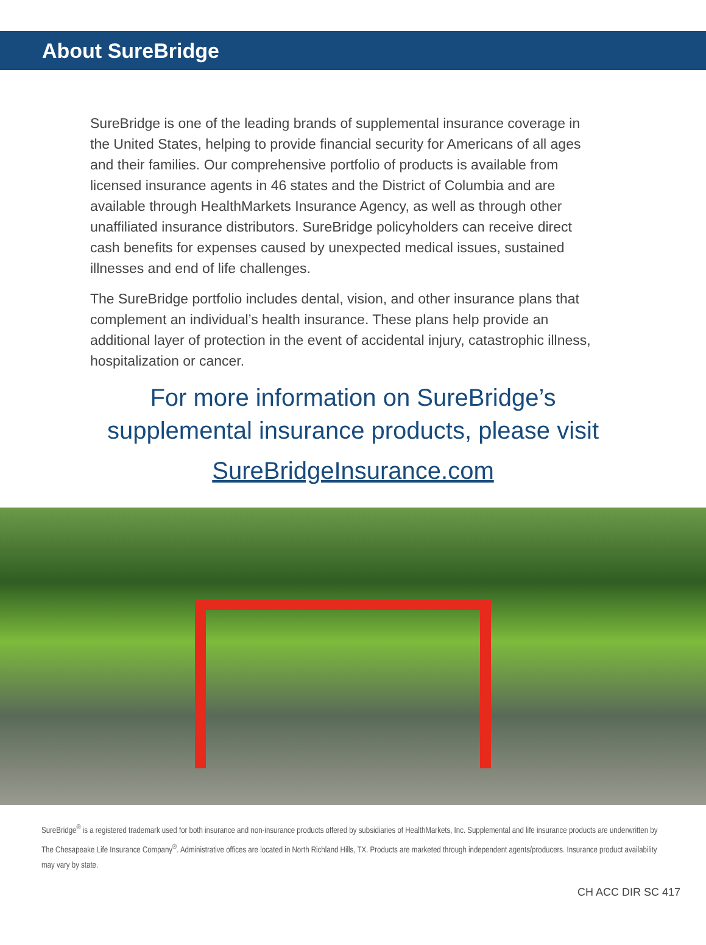About SureBridge
SureBridge is one of the leading brands of supplemental insurance coverage in the United States, helping to provide financial security for Americans of all ages and their families. Our comprehensive portfolio of products is available from licensed insurance agents in 46 states and the District of Columbia and are available through HealthMarkets Insurance Agency, as well as through other unaffiliated insurance distributors. SureBridge policyholders can receive direct cash benefits for expenses caused by unexpected medical issues, sustained illnesses and end of life challenges.
The SureBridge portfolio includes dental, vision, and other insurance plans that complement an individual’s health insurance. These plans help provide an additional layer of protection in the event of accidental injury, catastrophic illness, hospitalization or cancer.
For more information on SureBridge’s
supplemental insurance products, please visit
SureBridgeInsurance.com
SureBridge<sup>®</sup> is a registered trademark used for both insurance and non-insurance products offered by subsidiaries of HealthMarkets, Inc. Supplemental and life insurance products are underwritten by The Chesapeake Life Insurance Company<sup>®</sup>. Administrative offices are located in North Richland Hills, TX. Products are marketed through independent agents/producers. Insurance product availability may vary by state.
CH ACC DIR SC 417